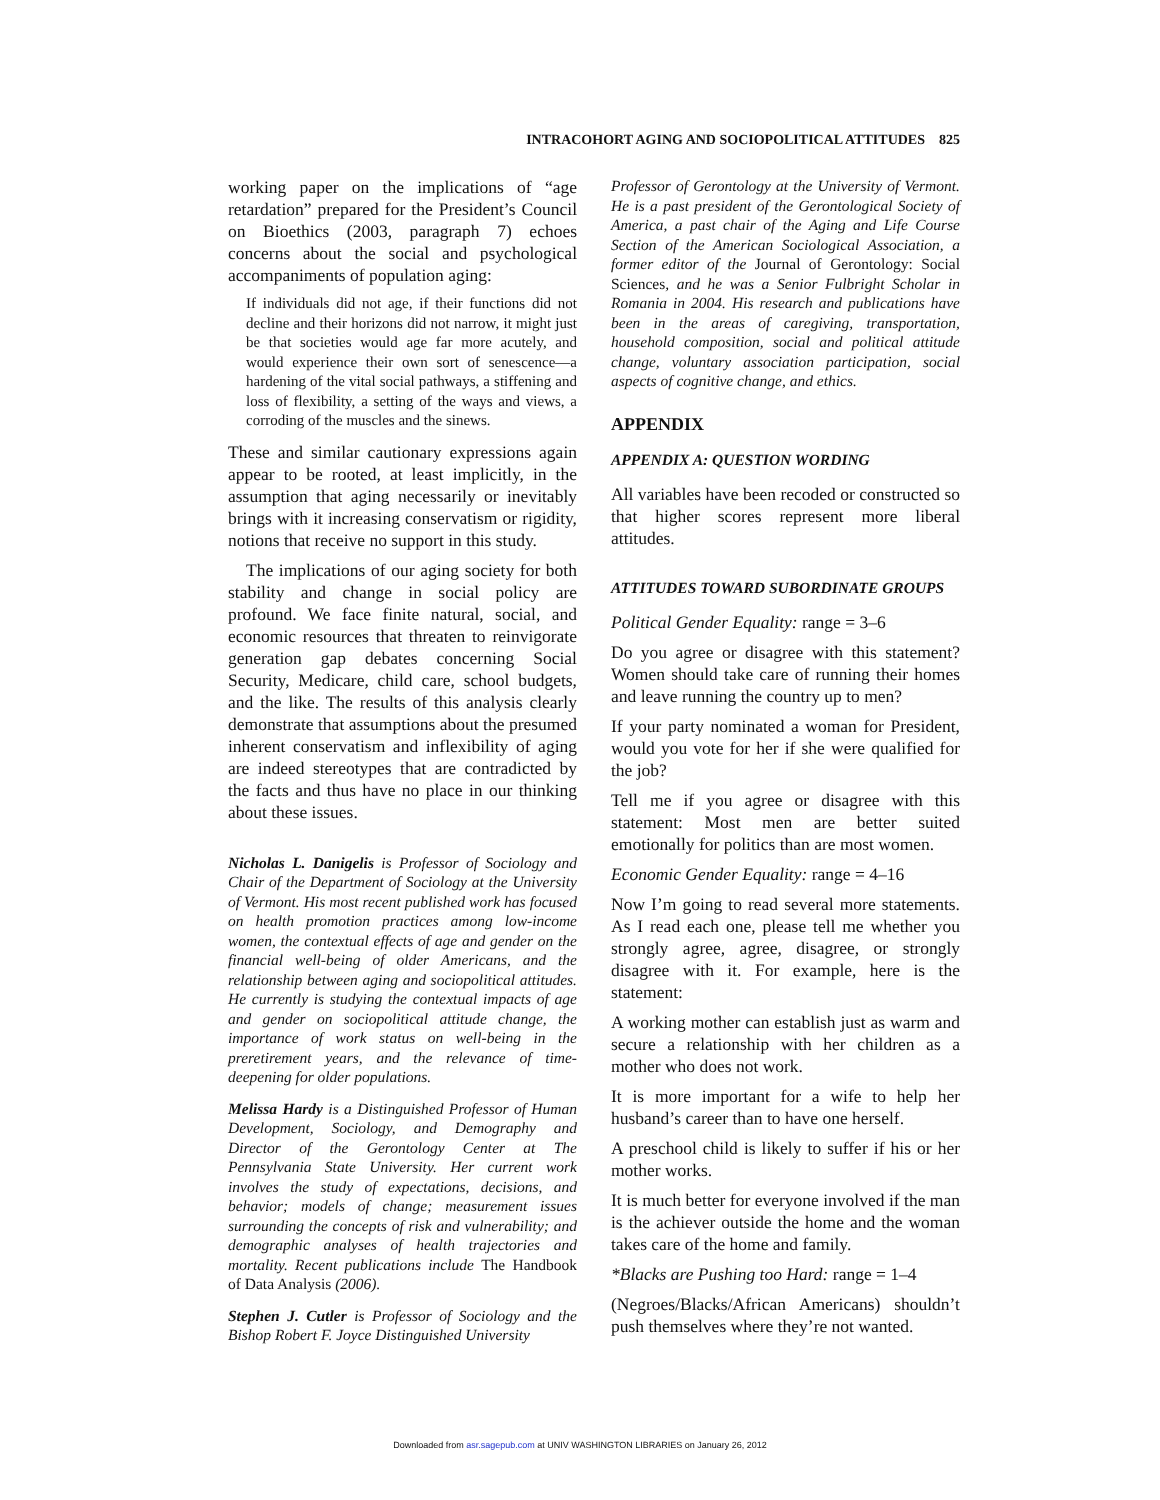INTRACOHORT AGING AND SOCIOPOLITICAL ATTITUDES 825
working paper on the implications of “age retardation” prepared for the President’s Council on Bioethics (2003, paragraph 7) echoes concerns about the social and psychological accompaniments of population aging:
If individuals did not age, if their functions did not decline and their horizons did not narrow, it might just be that societies would age far more acutely, and would experience their own sort of senescence—a hardening of the vital social pathways, a stiffening and loss of flexibility, a setting of the ways and views, a corroding of the muscles and the sinews.
These and similar cautionary expressions again appear to be rooted, at least implicitly, in the assumption that aging necessarily or inevitably brings with it increasing conservatism or rigidity, notions that receive no support in this study.
The implications of our aging society for both stability and change in social policy are profound. We face finite natural, social, and economic resources that threaten to reinvigorate generation gap debates concerning Social Security, Medicare, child care, school budgets, and the like. The results of this analysis clearly demonstrate that assumptions about the presumed inherent conservatism and inflexibility of aging are indeed stereotypes that are contradicted by the facts and thus have no place in our thinking about these issues.
Nicholas L. Danigelis is Professor of Sociology and Chair of the Department of Sociology at the University of Vermont. His most recent published work has focused on health promotion practices among low-income women, the contextual effects of age and gender on the financial well-being of older Americans, and the relationship between aging and sociopolitical attitudes. He currently is studying the contextual impacts of age and gender on sociopolitical attitude change, the importance of work status on well-being in the preretirement years, and the relevance of time-deepening for older populations.
Melissa Hardy is a Distinguished Professor of Human Development, Sociology, and Demography and Director of the Gerontology Center at The Pennsylvania State University. Her current work involves the study of expectations, decisions, and behavior; models of change; measurement issues surrounding the concepts of risk and vulnerability; and demographic analyses of health trajectories and mortality. Recent publications include The Handbook of Data Analysis (2006).
Stephen J. Cutler is Professor of Sociology and the Bishop Robert F. Joyce Distinguished University
Professor of Gerontology at the University of Vermont. He is a past president of the Gerontological Society of America, a past chair of the Aging and Life Course Section of the American Sociological Association, a former editor of the Journal of Gerontology: Social Sciences, and he was a Senior Fulbright Scholar in Romania in 2004. His research and publications have been in the areas of caregiving, transportation, household composition, social and political attitude change, voluntary association participation, social aspects of cognitive change, and ethics.
APPENDIX
APPENDIX A: QUESTION WORDING
All variables have been recoded or constructed so that higher scores represent more liberal attitudes.
ATTITUDES TOWARD SUBORDINATE GROUPS
Political Gender Equality: range = 3–6
Do you agree or disagree with this statement? Women should take care of running their homes and leave running the country up to men?
If your party nominated a woman for President, would you vote for her if she were qualified for the job?
Tell me if you agree or disagree with this statement: Most men are better suited emotionally for politics than are most women.
Economic Gender Equality: range = 4–16
Now I’m going to read several more statements. As I read each one, please tell me whether you strongly agree, agree, disagree, or strongly disagree with it. For example, here is the statement:
A working mother can establish just as warm and secure a relationship with her children as a mother who does not work.
It is more important for a wife to help her husband’s career than to have one herself.
A preschool child is likely to suffer if his or her mother works.
It is much better for everyone involved if the man is the achiever outside the home and the woman takes care of the home and family.
*Blacks are Pushing too Hard: range = 1–4
(Negroes/Blacks/African Americans) shouldn’t push themselves where they’re not wanted.
Downloaded from asr.sagepub.com at UNIV WASHINGTON LIBRARIES on January 26, 2012